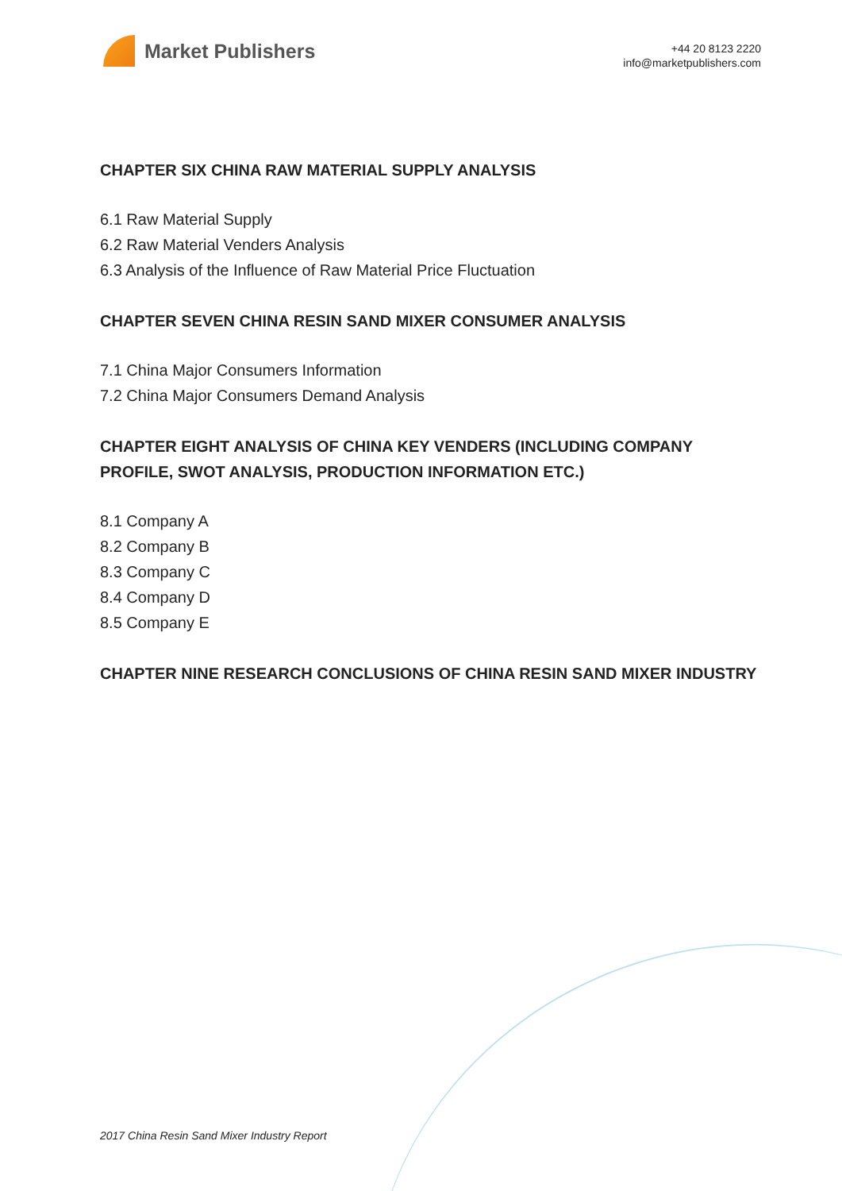Market Publishers
+44 20 8123 2220
info@marketpublishers.com
CHAPTER SIX CHINA RAW MATERIAL SUPPLY ANALYSIS
6.1 Raw Material Supply
6.2 Raw Material Venders Analysis
6.3 Analysis of the Influence of Raw Material Price Fluctuation
CHAPTER SEVEN CHINA RESIN SAND MIXER CONSUMER ANALYSIS
7.1 China Major Consumers Information
7.2 China Major Consumers Demand Analysis
CHAPTER EIGHT ANALYSIS OF CHINA KEY VENDERS (INCLUDING COMPANY PROFILE, SWOT ANALYSIS, PRODUCTION INFORMATION ETC.)
8.1 Company A
8.2 Company B
8.3 Company C
8.4 Company D
8.5 Company E
CHAPTER NINE RESEARCH CONCLUSIONS OF CHINA RESIN SAND MIXER INDUSTRY
2017 China Resin Sand Mixer Industry Report